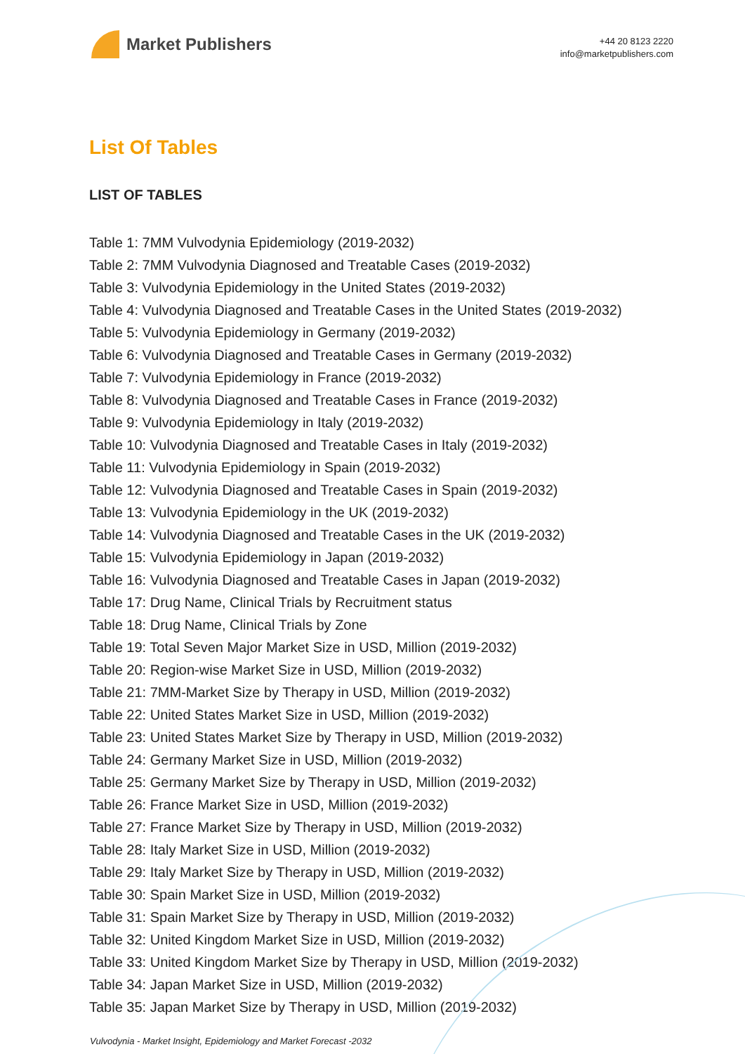Market Publishers
+44 20 8123 2220
info@marketpublishers.com
List Of Tables
LIST OF TABLES
Table 1: 7MM Vulvodynia Epidemiology (2019-2032)
Table 2: 7MM Vulvodynia Diagnosed and Treatable Cases (2019-2032)
Table 3: Vulvodynia Epidemiology in the United States (2019-2032)
Table 4: Vulvodynia Diagnosed and Treatable Cases in the United States (2019-2032)
Table 5: Vulvodynia Epidemiology in Germany (2019-2032)
Table 6: Vulvodynia Diagnosed and Treatable Cases in Germany (2019-2032)
Table 7: Vulvodynia Epidemiology in France (2019-2032)
Table 8: Vulvodynia Diagnosed and Treatable Cases in France (2019-2032)
Table 9: Vulvodynia Epidemiology in Italy (2019-2032)
Table 10: Vulvodynia Diagnosed and Treatable Cases in Italy (2019-2032)
Table 11: Vulvodynia Epidemiology in Spain (2019-2032)
Table 12: Vulvodynia Diagnosed and Treatable Cases in Spain (2019-2032)
Table 13: Vulvodynia Epidemiology in the UK (2019-2032)
Table 14: Vulvodynia Diagnosed and Treatable Cases in the UK (2019-2032)
Table 15: Vulvodynia Epidemiology in Japan (2019-2032)
Table 16: Vulvodynia Diagnosed and Treatable Cases in Japan (2019-2032)
Table 17: Drug Name, Clinical Trials by Recruitment status
Table 18: Drug Name, Clinical Trials by Zone
Table 19: Total Seven Major Market Size in USD, Million (2019-2032)
Table 20: Region-wise Market Size in USD, Million (2019-2032)
Table 21: 7MM-Market Size by Therapy in USD, Million (2019-2032)
Table 22: United States Market Size in USD, Million (2019-2032)
Table 23: United States Market Size by Therapy in USD, Million (2019-2032)
Table 24: Germany Market Size in USD, Million (2019-2032)
Table 25: Germany Market Size by Therapy in USD, Million (2019-2032)
Table 26: France Market Size in USD, Million (2019-2032)
Table 27: France Market Size by Therapy in USD, Million (2019-2032)
Table 28: Italy Market Size in USD, Million (2019-2032)
Table 29: Italy Market Size by Therapy in USD, Million (2019-2032)
Table 30: Spain Market Size in USD, Million (2019-2032)
Table 31: Spain Market Size by Therapy in USD, Million (2019-2032)
Table 32: United Kingdom Market Size in USD, Million (2019-2032)
Table 33: United Kingdom Market Size by Therapy in USD, Million (2019-2032)
Table 34: Japan Market Size in USD, Million (2019-2032)
Table 35: Japan Market Size by Therapy in USD, Million (2019-2032)
Vulvodynia - Market Insight, Epidemiology and Market Forecast -2032